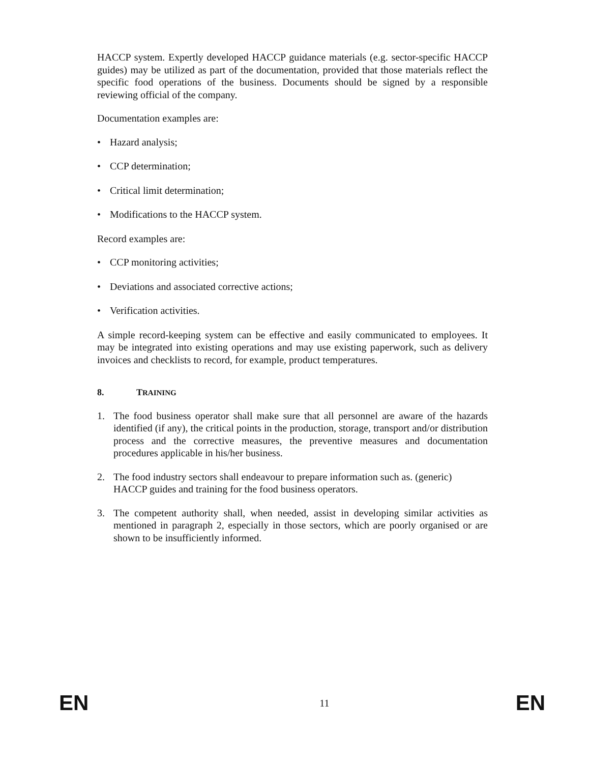HACCP system. Expertly developed HACCP guidance materials (e.g. sector-specific HACCP guides) may be utilized as part of the documentation, provided that those materials reflect the specific food operations of the business. Documents should be signed by a responsible reviewing official of the company.
Documentation examples are:
• Hazard analysis;
• CCP determination;
• Critical limit determination;
• Modifications to the HACCP system.
Record examples are:
• CCP monitoring activities;
• Deviations and associated corrective actions;
• Verification activities.
A simple record-keeping system can be effective and easily communicated to employees. It may be integrated into existing operations and may use existing paperwork, such as delivery invoices and checklists to record, for example, product temperatures.
8. TRAINING
1. The food business operator shall make sure that all personnel are aware of the hazards identified (if any), the critical points in the production, storage, transport and/or distribution process and the corrective measures, the preventive measures and documentation procedures applicable in his/her business.
2. The food industry sectors shall endeavour to prepare information such as. (generic) HACCP guides and training for the food business operators.
3. The competent authority shall, when needed, assist in developing similar activities as mentioned in paragraph 2, especially in those sectors, which are poorly organised or are shown to be insufficiently informed.
EN 11 EN